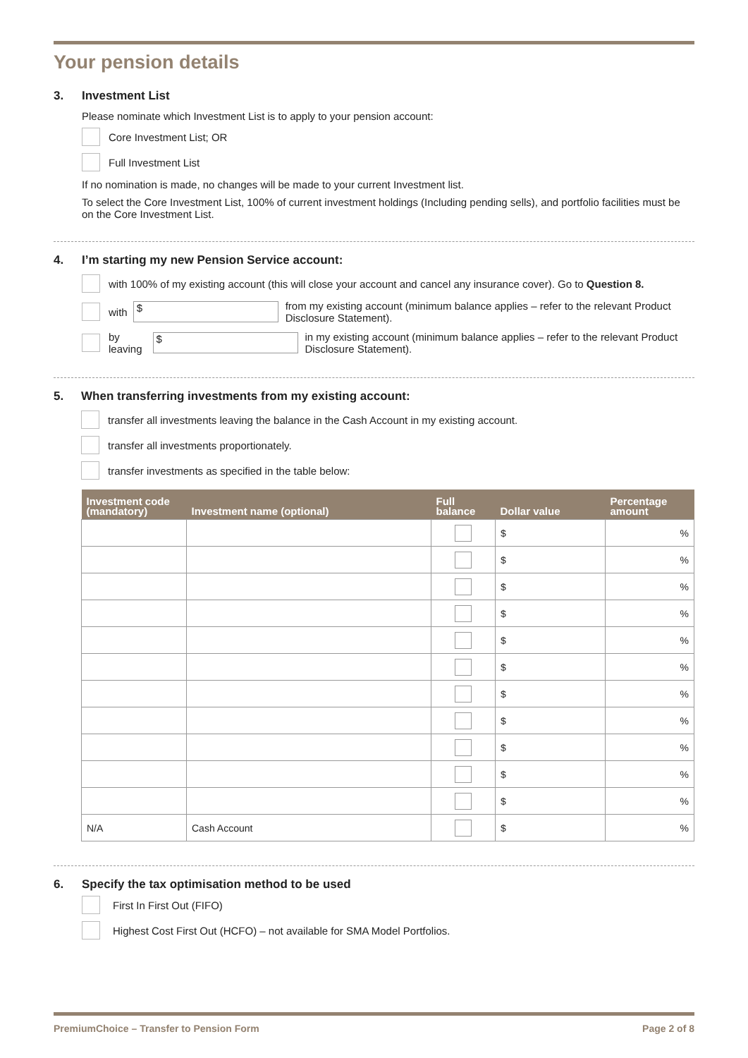Your pension details
3. Investment List
Please nominate which Investment List is to apply to your pension account:
Core Investment List; OR
Full Investment List
If no nomination is made, no changes will be made to your current Investment list.
To select the Core Investment List, 100% of current investment holdings (Including pending sells), and portfolio facilities must be on the Core Investment List.
4. I’m starting my new Pension Service account:
with 100% of my existing account (this will close your account and cancel any insurance cover). Go to Question 8.
with
$
from my existing account (minimum balance applies – refer to the relevant Product Disclosure Statement).
by leaving
$
in my existing account (minimum balance applies – refer to the relevant Product Disclosure Statement).
5. When transferring investments from my existing account:
transfer all investments leaving the balance in the Cash Account in my existing account.
transfer all investments proportionately.
transfer investments as specified in the table below:
| Investment code (mandatory) | Investment name (optional) | Full balance | Dollar value | Percentage amount |
| --- | --- | --- | --- | --- |
| | | | $ | % |
| | | | $ | % |
| | | | $ | % |
| | | | $ | % |
| | | | $ | % |
| | | | $ | % |
| | | | $ | % |
| | | | $ | % |
| | | | $ | % |
| | | | $ | % |
| | | | $ | % |
| N/A | Cash Account | | $ | % |
6. Specify the tax optimisation method to be used
First In First Out (FIFO)
Highest Cost First Out (HCFO) – not available for SMA Model Portfolios.
PremiumChoice – Transfer to Pension Form Page 2 of 8